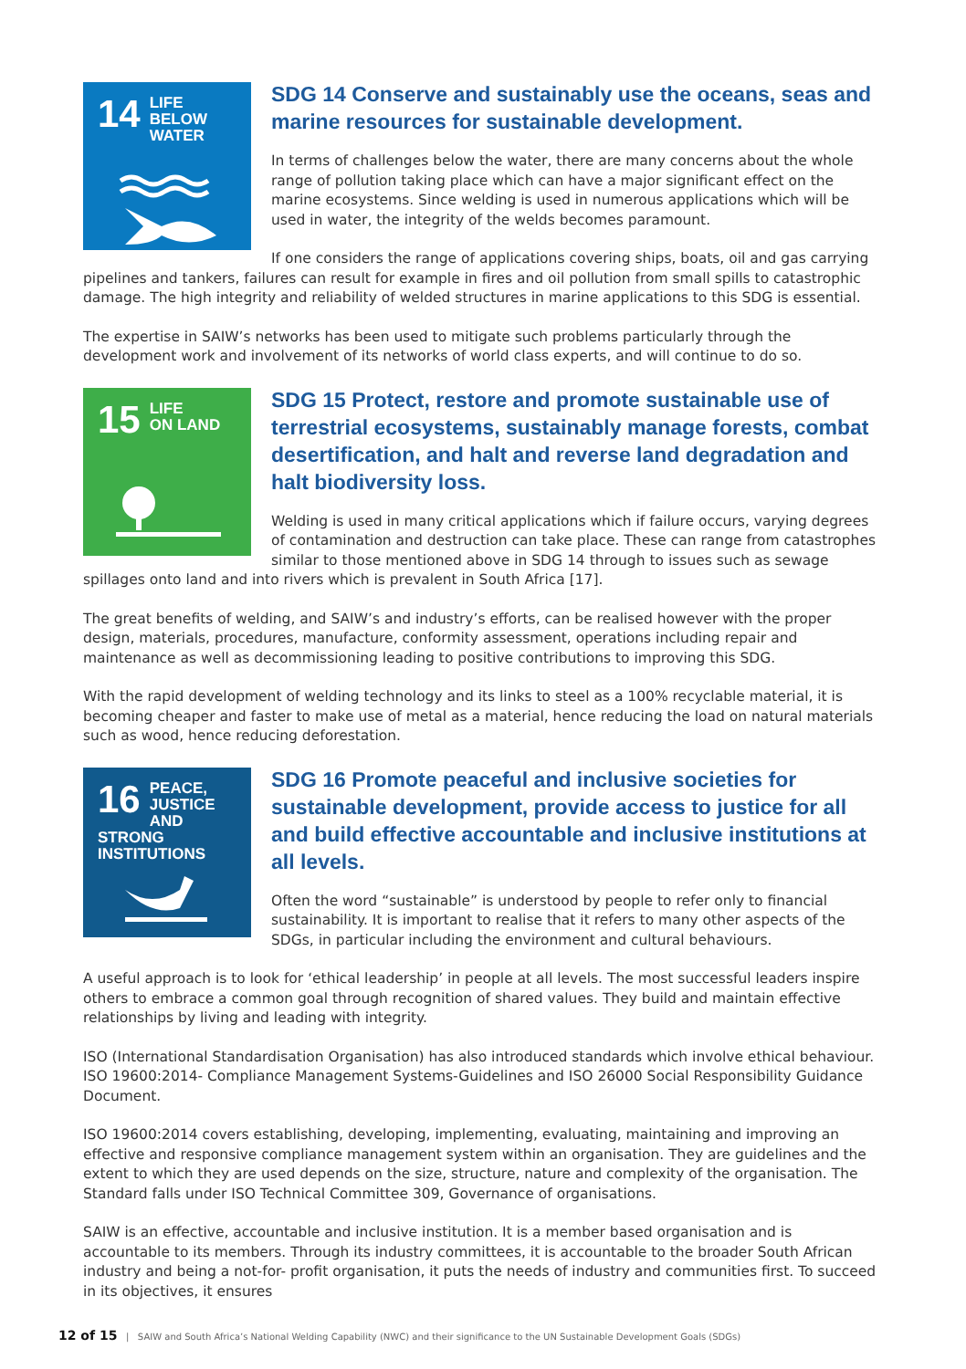14
LIFE
BELOW WATER
SDG 14 Conserve and sustainably use the oceans, seas and marine resources for sustainable development.
In terms of challenges below the water, there are many concerns about the whole range of pollution taking place which can have a major significant effect on the marine ecosystems. Since welding is used in numerous applications which will be used in water, the integrity of the welds becomes paramount.
If one considers the range of applications covering ships, boats, oil and gas carrying pipelines and tankers, failures can result for example in fires and oil pollution from small spills to catastrophic damage. The high integrity and reliability of welded structures in marine applications to this SDG is essential.
The expertise in SAIW’s networks has been used to mitigate such problems particularly through the development work and involvement of its networks of world class experts, and will continue to do so.
15
LIFE
ON LAND
SDG 15 Protect, restore and promote sustainable use of terrestrial ecosystems, sustainably manage forests, combat desertification, and halt and reverse land degradation and halt biodiversity loss.
Welding is used in many critical applications which if failure occurs, varying degrees of contamination and destruction can take place. These can range from catastrophes similar to those mentioned above in SDG 14 through to issues such as sewage spillages onto land and into rivers which is prevalent in South Africa [17].
The great benefits of welding, and SAIW’s and industry’s efforts, can be realised however with the proper design, materials, procedures, manufacture, conformity assessment, operations including repair and maintenance as well as decommissioning leading to positive contributions to improving this SDG.
With the rapid development of welding technology and its links to steel as a 100% recyclable material, it is becoming cheaper and faster to make use of metal as a material, hence reducing the load on natural materials such as wood, hence reducing deforestation.
16
PEACE, JUSTICE
AND STRONG
INSTITUTIONS
SDG 16 Promote peaceful and inclusive societies for sustainable development, provide access to justice for all and build effective accountable and inclusive institutions at all levels.
Often the word “sustainable” is understood by people to refer only to financial sustainability. It is important to realise that it refers to many other aspects of the SDGs, in particular including the environment and cultural behaviours.
A useful approach is to look for ‘ethical leadership’ in people at all levels. The most successful leaders inspire others to embrace a common goal through recognition of shared values. They build and maintain effective relationships by living and leading with integrity.
ISO (International Standardisation Organisation) has also introduced standards which involve ethical behaviour. ISO 19600:2014- Compliance Management Systems-Guidelines and ISO 26000 Social Responsibility Guidance Document.
ISO 19600:2014 covers establishing, developing, implementing, evaluating, maintaining and improving an effective and responsive compliance management system within an organisation. They are guidelines and the extent to which they are used depends on the size, structure, nature and complexity of the organisation. The Standard falls under ISO Technical Committee 309, Governance of organisations.
SAIW is an effective, accountable and inclusive institution. It is a member based organisation and is accountable to its members. Through its industry committees, it is accountable to the broader South African industry and being a not-for- profit organisation, it puts the needs of industry and communities first. To succeed in its objectives, it ensures
12 of 15 | SAIW and South Africa’s National Welding Capability (NWC) and their significance to the UN Sustainable Development Goals (SDGs)